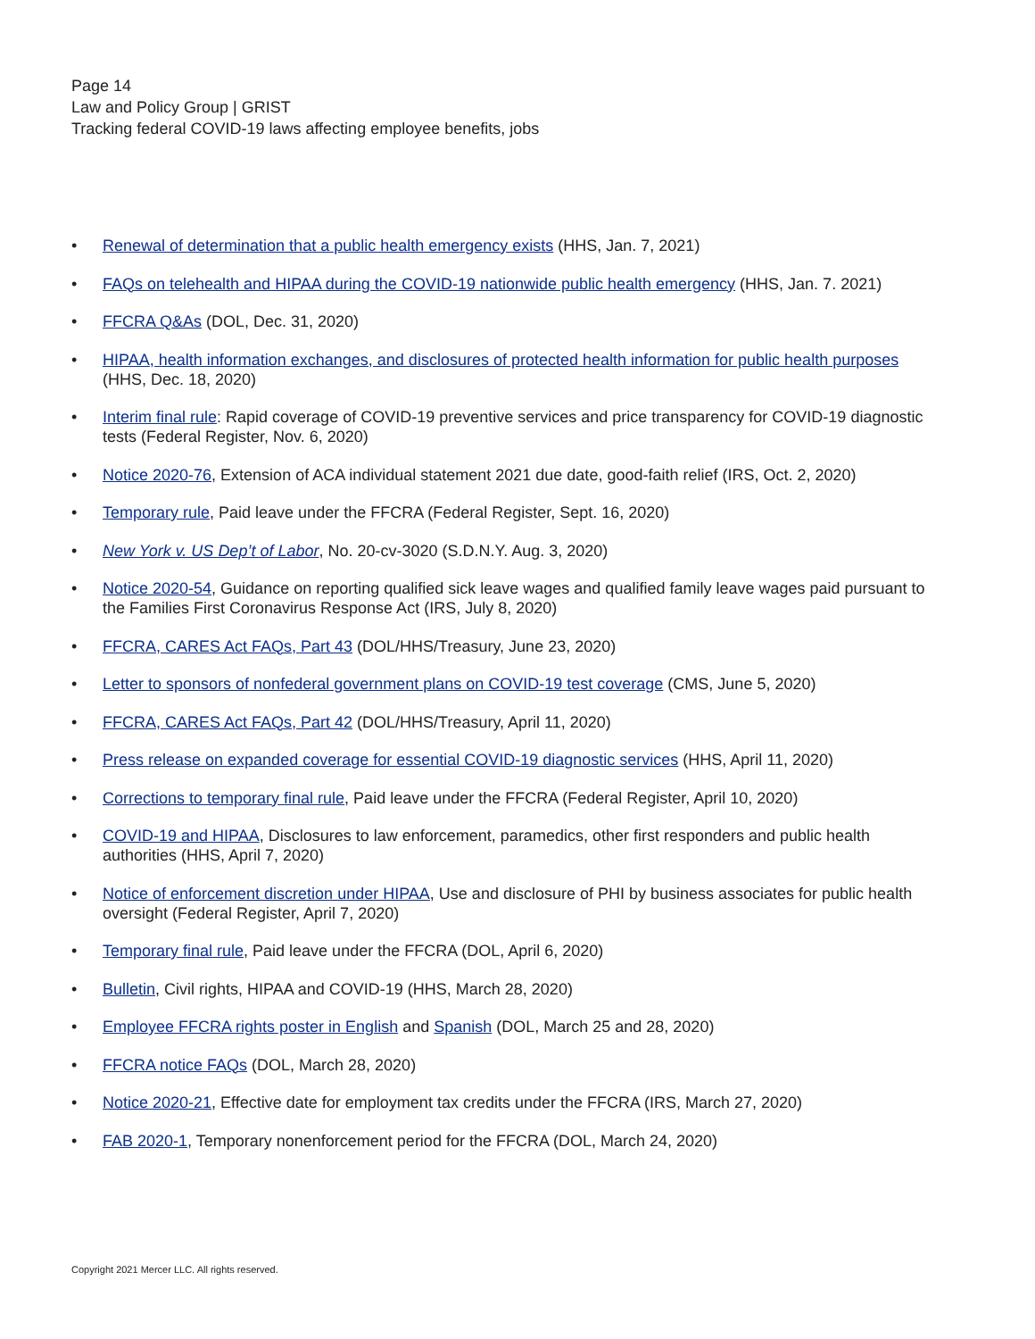Page 14
Law and Policy Group | GRIST
Tracking federal COVID-19 laws affecting employee benefits, jobs
• Renewal of determination that a public health emergency exists (HHS, Jan. 7, 2021)
• FAQs on telehealth and HIPAA during the COVID-19 nationwide public health emergency (HHS, Jan. 7. 2021)
• FFCRA Q&As (DOL, Dec. 31, 2020)
• HIPAA, health information exchanges, and disclosures of protected health information for public health purposes (HHS, Dec. 18, 2020)
• Interim final rule: Rapid coverage of COVID-19 preventive services and price transparency for COVID-19 diagnostic tests (Federal Register, Nov. 6, 2020)
• Notice 2020-76, Extension of ACA individual statement 2021 due date, good-faith relief (IRS, Oct. 2, 2020)
• Temporary rule, Paid leave under the FFCRA (Federal Register, Sept. 16, 2020)
• New York v. US Dep’t of Labor, No. 20-cv-3020 (S.D.N.Y. Aug. 3, 2020)
• Notice 2020-54, Guidance on reporting qualified sick leave wages and qualified family leave wages paid pursuant to the Families First Coronavirus Response Act (IRS, July 8, 2020)
• FFCRA, CARES Act FAQs, Part 43 (DOL/HHS/Treasury, June 23, 2020)
• Letter to sponsors of nonfederal government plans on COVID-19 test coverage (CMS, June 5, 2020)
• FFCRA, CARES Act FAQs, Part 42 (DOL/HHS/Treasury, April 11, 2020)
• Press release on expanded coverage for essential COVID-19 diagnostic services (HHS, April 11, 2020)
• Corrections to temporary final rule, Paid leave under the FFCRA (Federal Register, April 10, 2020)
• COVID-19 and HIPAA, Disclosures to law enforcement, paramedics, other first responders and public health authorities (HHS, April 7, 2020)
• Notice of enforcement discretion under HIPAA, Use and disclosure of PHI by business associates for public health oversight (Federal Register, April 7, 2020)
• Temporary final rule, Paid leave under the FFCRA (DOL, April 6, 2020)
• Bulletin, Civil rights, HIPAA and COVID-19 (HHS, March 28, 2020)
• Employee FFCRA rights poster in English and Spanish (DOL, March 25 and 28, 2020)
• FFCRA notice FAQs (DOL, March 28, 2020)
• Notice 2020-21, Effective date for employment tax credits under the FFCRA (IRS, March 27, 2020)
• FAB 2020-1, Temporary nonenforcement period for the FFCRA (DOL, March 24, 2020)
Copyright 2021 Mercer LLC. All rights reserved.